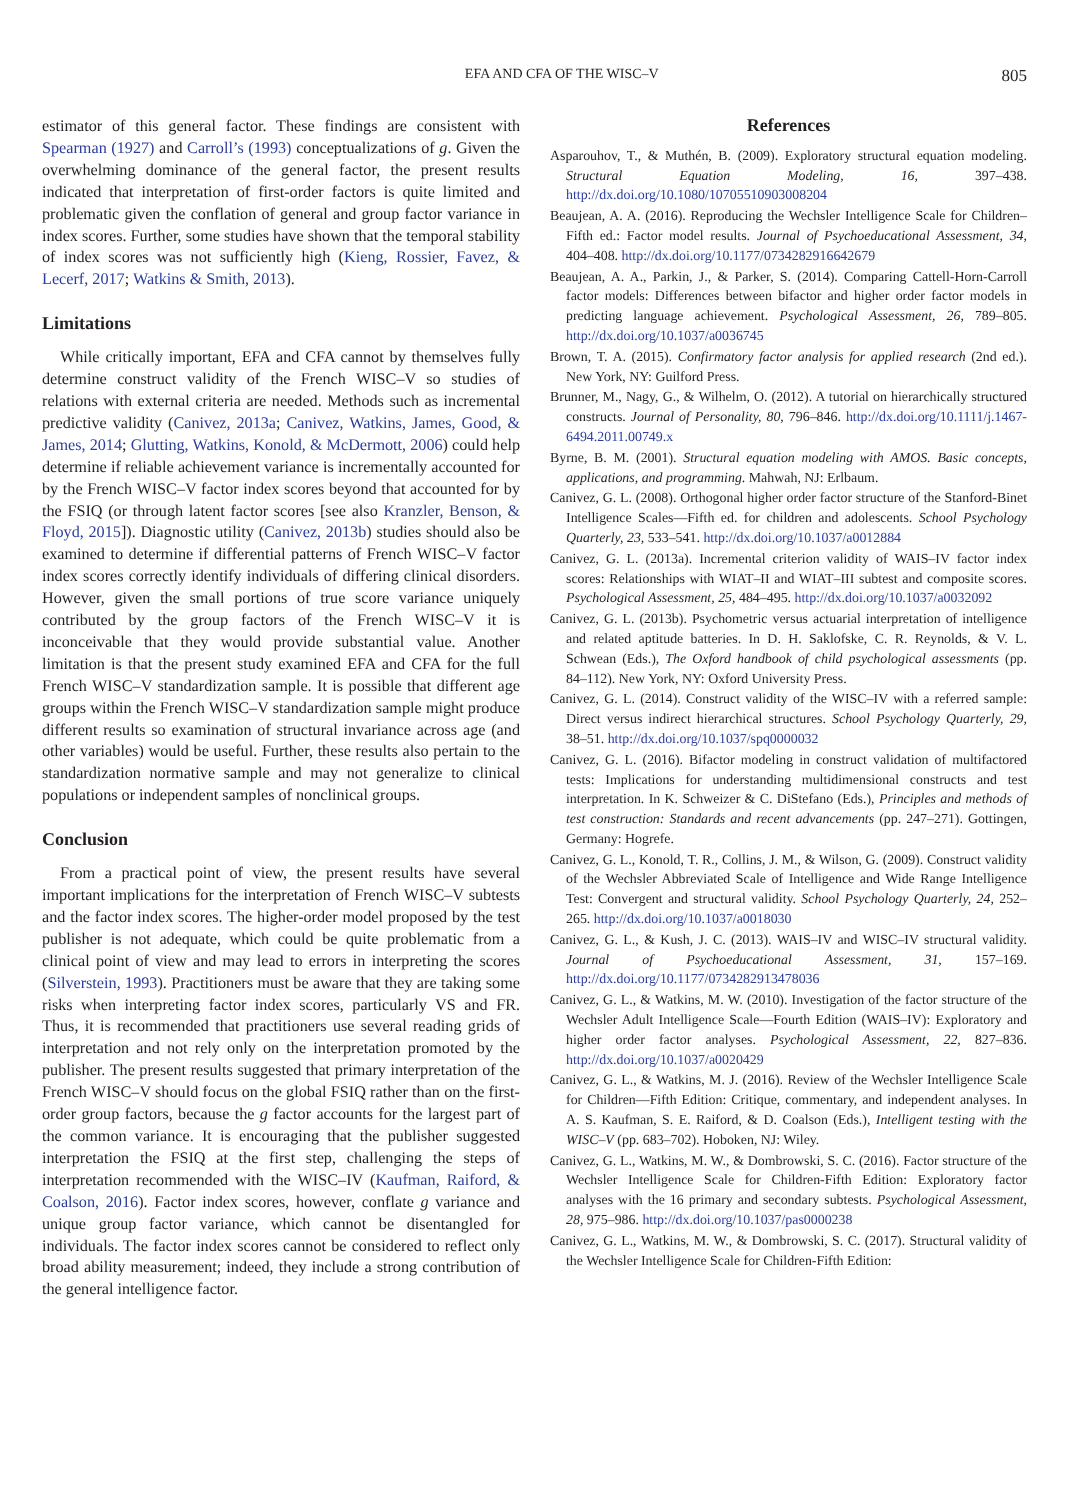EFA AND CFA OF THE WISC–V 805
estimator of this general factor. These findings are consistent with Spearman (1927) and Carroll’s (1993) conceptualizations of g. Given the overwhelming dominance of the general factor, the present results indicated that interpretation of first-order factors is quite limited and problematic given the conflation of general and group factor variance in index scores. Further, some studies have shown that the temporal stability of index scores was not sufficiently high (Kieng, Rossier, Favez, & Lecerf, 2017; Watkins & Smith, 2013).
Limitations
While critically important, EFA and CFA cannot by themselves fully determine construct validity of the French WISC–V so studies of relations with external criteria are needed. Methods such as incremental predictive validity (Canivez, 2013a; Canivez, Watkins, James, Good, & James, 2014; Glutting, Watkins, Konold, & McDermott, 2006) could help determine if reliable achievement variance is incrementally accounted for by the French WISC–V factor index scores beyond that accounted for by the FSIQ (or through latent factor scores [see also Kranzler, Benson, & Floyd, 2015]). Diagnostic utility (Canivez, 2013b) studies should also be examined to determine if differential patterns of French WISC–V factor index scores correctly identify individuals of differing clinical disorders. However, given the small portions of true score variance uniquely contributed by the group factors of the French WISC–V it is inconceivable that they would provide substantial value. Another limitation is that the present study examined EFA and CFA for the full French WISC–V standardization sample. It is possible that different age groups within the French WISC–V standardization sample might produce different results so examination of structural invariance across age (and other variables) would be useful. Further, these results also pertain to the standardization normative sample and may not generalize to clinical populations or independent samples of nonclinical groups.
Conclusion
From a practical point of view, the present results have several important implications for the interpretation of French WISC–V subtests and the factor index scores. The higher-order model proposed by the test publisher is not adequate, which could be quite problematic from a clinical point of view and may lead to errors in interpreting the scores (Silverstein, 1993). Practitioners must be aware that they are taking some risks when interpreting factor index scores, particularly VS and FR. Thus, it is recommended that practitioners use several reading grids of interpretation and not rely only on the interpretation promoted by the publisher. The present results suggested that primary interpretation of the French WISC–V should focus on the global FSIQ rather than on the first-order group factors, because the g factor accounts for the largest part of the common variance. It is encouraging that the publisher suggested interpretation the FSIQ at the first step, challenging the steps of interpretation recommended with the WISC–IV (Kaufman, Raiford, & Coalson, 2016). Factor index scores, however, conflate g variance and unique group factor variance, which cannot be disentangled for individuals. The factor index scores cannot be considered to reflect only broad ability measurement; indeed, they include a strong contribution of the general intelligence factor.
References
Asparouhov, T., & Muthén, B. (2009). Exploratory structural equation modeling. Structural Equation Modeling, 16, 397–438. http://dx.doi.org/10.1080/10705510903008204
Beaujean, A. A. (2016). Reproducing the Wechsler Intelligence Scale for Children–Fifth ed.: Factor model results. Journal of Psychoeducational Assessment, 34, 404–408. http://dx.doi.org/10.1177/0734282916642679
Beaujean, A. A., Parkin, J., & Parker, S. (2014). Comparing Cattell-Horn-Carroll factor models: Differences between bifactor and higher order factor models in predicting language achievement. Psychological Assessment, 26, 789–805. http://dx.doi.org/10.1037/a0036745
Brown, T. A. (2015). Confirmatory factor analysis for applied research (2nd ed.). New York, NY: Guilford Press.
Brunner, M., Nagy, G., & Wilhelm, O. (2012). A tutorial on hierarchically structured constructs. Journal of Personality, 80, 796–846. http://dx.doi.org/10.1111/j.1467-6494.2011.00749.x
Byrne, B. M. (2001). Structural equation modeling with AMOS. Basic concepts, applications, and programming. Mahwah, NJ: Erlbaum.
Canivez, G. L. (2008). Orthogonal higher order factor structure of the Stanford-Binet Intelligence Scales—Fifth ed. for children and adolescents. School Psychology Quarterly, 23, 533–541. http://dx.doi.org/10.1037/a0012884
Canivez, G. L. (2013a). Incremental criterion validity of WAIS–IV factor index scores: Relationships with WIAT–II and WIAT–III subtest and composite scores. Psychological Assessment, 25, 484–495. http://dx.doi.org/10.1037/a0032092
Canivez, G. L. (2013b). Psychometric versus actuarial interpretation of intelligence and related aptitude batteries. In D. H. Saklofske, C. R. Reynolds, & V. L. Schwean (Eds.), The Oxford handbook of child psychological assessments (pp. 84–112). New York, NY: Oxford University Press.
Canivez, G. L. (2014). Construct validity of the WISC–IV with a referred sample: Direct versus indirect hierarchical structures. School Psychology Quarterly, 29, 38–51. http://dx.doi.org/10.1037/spq0000032
Canivez, G. L. (2016). Bifactor modeling in construct validation of multifactored tests: Implications for understanding multidimensional constructs and test interpretation. In K. Schweizer & C. DiStefano (Eds.), Principles and methods of test construction: Standards and recent advancements (pp. 247–271). Gottingen, Germany: Hogrefe.
Canivez, G. L., Konold, T. R., Collins, J. M., & Wilson, G. (2009). Construct validity of the Wechsler Abbreviated Scale of Intelligence and Wide Range Intelligence Test: Convergent and structural validity. School Psychology Quarterly, 24, 252–265. http://dx.doi.org/10.1037/a0018030
Canivez, G. L., & Kush, J. C. (2013). WAIS–IV and WISC–IV structural validity. Journal of Psychoeducational Assessment, 31, 157–169. http://dx.doi.org/10.1177/0734282913478036
Canivez, G. L., & Watkins, M. W. (2010). Investigation of the factor structure of the Wechsler Adult Intelligence Scale—Fourth Edition (WAIS–IV): Exploratory and higher order factor analyses. Psychological Assessment, 22, 827–836. http://dx.doi.org/10.1037/a0020429
Canivez, G. L., & Watkins, M. J. (2016). Review of the Wechsler Intelligence Scale for Children—Fifth Edition: Critique, commentary, and independent analyses. In A. S. Kaufman, S. E. Raiford, & D. Coalson (Eds.), Intelligent testing with the WISC–V (pp. 683–702). Hoboken, NJ: Wiley.
Canivez, G. L., Watkins, M. W., & Dombrowski, S. C. (2016). Factor structure of the Wechsler Intelligence Scale for Children-Fifth Edition: Exploratory factor analyses with the 16 primary and secondary subtests. Psychological Assessment, 28, 975–986. http://dx.doi.org/10.1037/pas0000238
Canivez, G. L., Watkins, M. W., & Dombrowski, S. C. (2017). Structural validity of the Wechsler Intelligence Scale for Children-Fifth Edition: